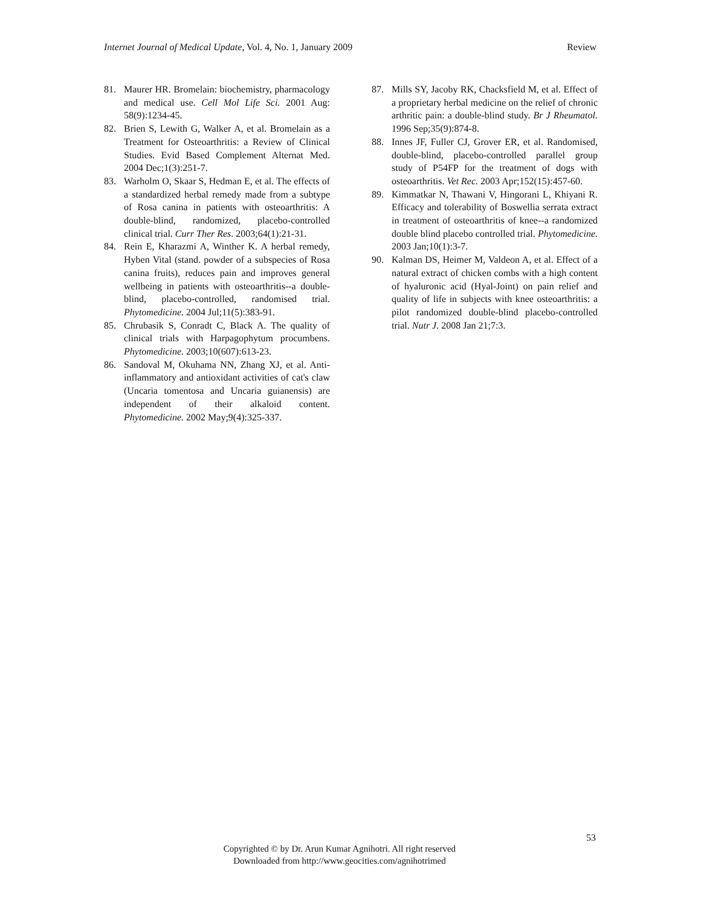Internet Journal of Medical Update, Vol. 4, No. 1, January 2009 Review
81. Maurer HR. Bromelain: biochemistry, pharmacology and medical use. Cell Mol Life Sci. 2001 Aug: 58(9):1234-45.
82. Brien S, Lewith G, Walker A, et al. Bromelain as a Treatment for Osteoarthritis: a Review of Clinical Studies. Evid Based Complement Alternat Med. 2004 Dec;1(3):251-7.
83. Warholm O, Skaar S, Hedman E, et al. The effects of a standardized herbal remedy made from a subtype of Rosa canina in patients with osteoarthritis: A double-blind, randomized, placebo-controlled clinical trial. Curr Ther Res. 2003;64(1):21-31.
84. Rein E, Kharazmi A, Winther K. A herbal remedy, Hyben Vital (stand. powder of a subspecies of Rosa canina fruits), reduces pain and improves general wellbeing in patients with osteoarthritis--a double-blind, placebo-controlled, randomised trial. Phytomedicine. 2004 Jul;11(5):383-91.
85. Chrubasik S, Conradt C, Black A. The quality of clinical trials with Harpagophytum procumbens. Phytomedicine. 2003;10(607):613-23.
86. Sandoval M, Okuhama NN, Zhang XJ, et al. Anti-inflammatory and antioxidant activities of cat's claw (Uncaria tomentosa and Uncaria guianensis) are independent of their alkaloid content. Phytomedicine. 2002 May;9(4):325-337.
87. Mills SY, Jacoby RK, Chacksfield M, et al. Effect of a proprietary herbal medicine on the relief of chronic arthritic pain: a double-blind study. Br J Rheumatol. 1996 Sep;35(9):874-8.
88. Innes JF, Fuller CJ, Grover ER, et al. Randomised, double-blind, placebo-controlled parallel group study of P54FP for the treatment of dogs with osteoarthritis. Vet Rec. 2003 Apr;152(15):457-60.
89. Kimmatkar N, Thawani V, Hingorani L, Khiyani R. Efficacy and tolerability of Boswellia serrata extract in treatment of osteoarthritis of knee--a randomized double blind placebo controlled trial. Phytomedicine. 2003 Jan;10(1):3-7.
90. Kalman DS, Heimer M, Valdeon A, et al. Effect of a natural extract of chicken combs with a high content of hyaluronic acid (Hyal-Joint) on pain relief and quality of life in subjects with knee osteoarthritis: a pilot randomized double-blind placebo-controlled trial. Nutr J. 2008 Jan 21;7:3.
53
Copyrighted © by Dr. Arun Kumar Agnihotri. All right reserved
Downloaded from http://www.geocities.com/agnihotrimed